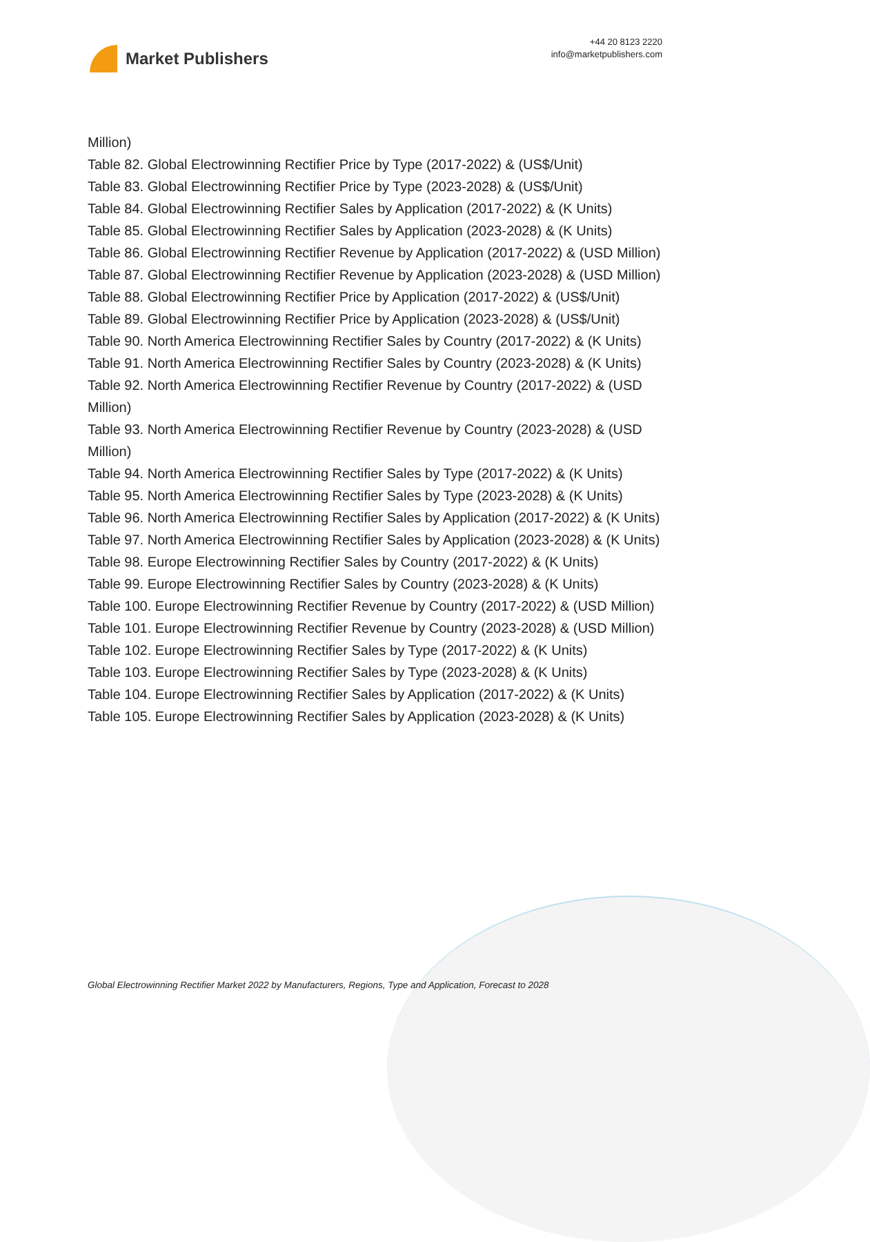Market Publishers
+44 20 8123 2220
info@marketpublishers.com
Million)
Table 82. Global Electrowinning Rectifier Price by Type (2017-2022) & (US$/Unit)
Table 83. Global Electrowinning Rectifier Price by Type (2023-2028) & (US$/Unit)
Table 84. Global Electrowinning Rectifier Sales by Application (2017-2022) & (K Units)
Table 85. Global Electrowinning Rectifier Sales by Application (2023-2028) & (K Units)
Table 86. Global Electrowinning Rectifier Revenue by Application (2017-2022) & (USD Million)
Table 87. Global Electrowinning Rectifier Revenue by Application (2023-2028) & (USD Million)
Table 88. Global Electrowinning Rectifier Price by Application (2017-2022) & (US$/Unit)
Table 89. Global Electrowinning Rectifier Price by Application (2023-2028) & (US$/Unit)
Table 90. North America Electrowinning Rectifier Sales by Country (2017-2022) & (K Units)
Table 91. North America Electrowinning Rectifier Sales by Country (2023-2028) & (K Units)
Table 92. North America Electrowinning Rectifier Revenue by Country (2017-2022) & (USD Million)
Table 93. North America Electrowinning Rectifier Revenue by Country (2023-2028) & (USD Million)
Table 94. North America Electrowinning Rectifier Sales by Type (2017-2022) & (K Units)
Table 95. North America Electrowinning Rectifier Sales by Type (2023-2028) & (K Units)
Table 96. North America Electrowinning Rectifier Sales by Application (2017-2022) & (K Units)
Table 97. North America Electrowinning Rectifier Sales by Application (2023-2028) & (K Units)
Table 98. Europe Electrowinning Rectifier Sales by Country (2017-2022) & (K Units)
Table 99. Europe Electrowinning Rectifier Sales by Country (2023-2028) & (K Units)
Table 100. Europe Electrowinning Rectifier Revenue by Country (2017-2022) & (USD Million)
Table 101. Europe Electrowinning Rectifier Revenue by Country (2023-2028) & (USD Million)
Table 102. Europe Electrowinning Rectifier Sales by Type (2017-2022) & (K Units)
Table 103. Europe Electrowinning Rectifier Sales by Type (2023-2028) & (K Units)
Table 104. Europe Electrowinning Rectifier Sales by Application (2017-2022) & (K Units)
Table 105. Europe Electrowinning Rectifier Sales by Application (2023-2028) & (K Units)
Global Electrowinning Rectifier Market 2022 by Manufacturers, Regions, Type and Application, Forecast to 2028